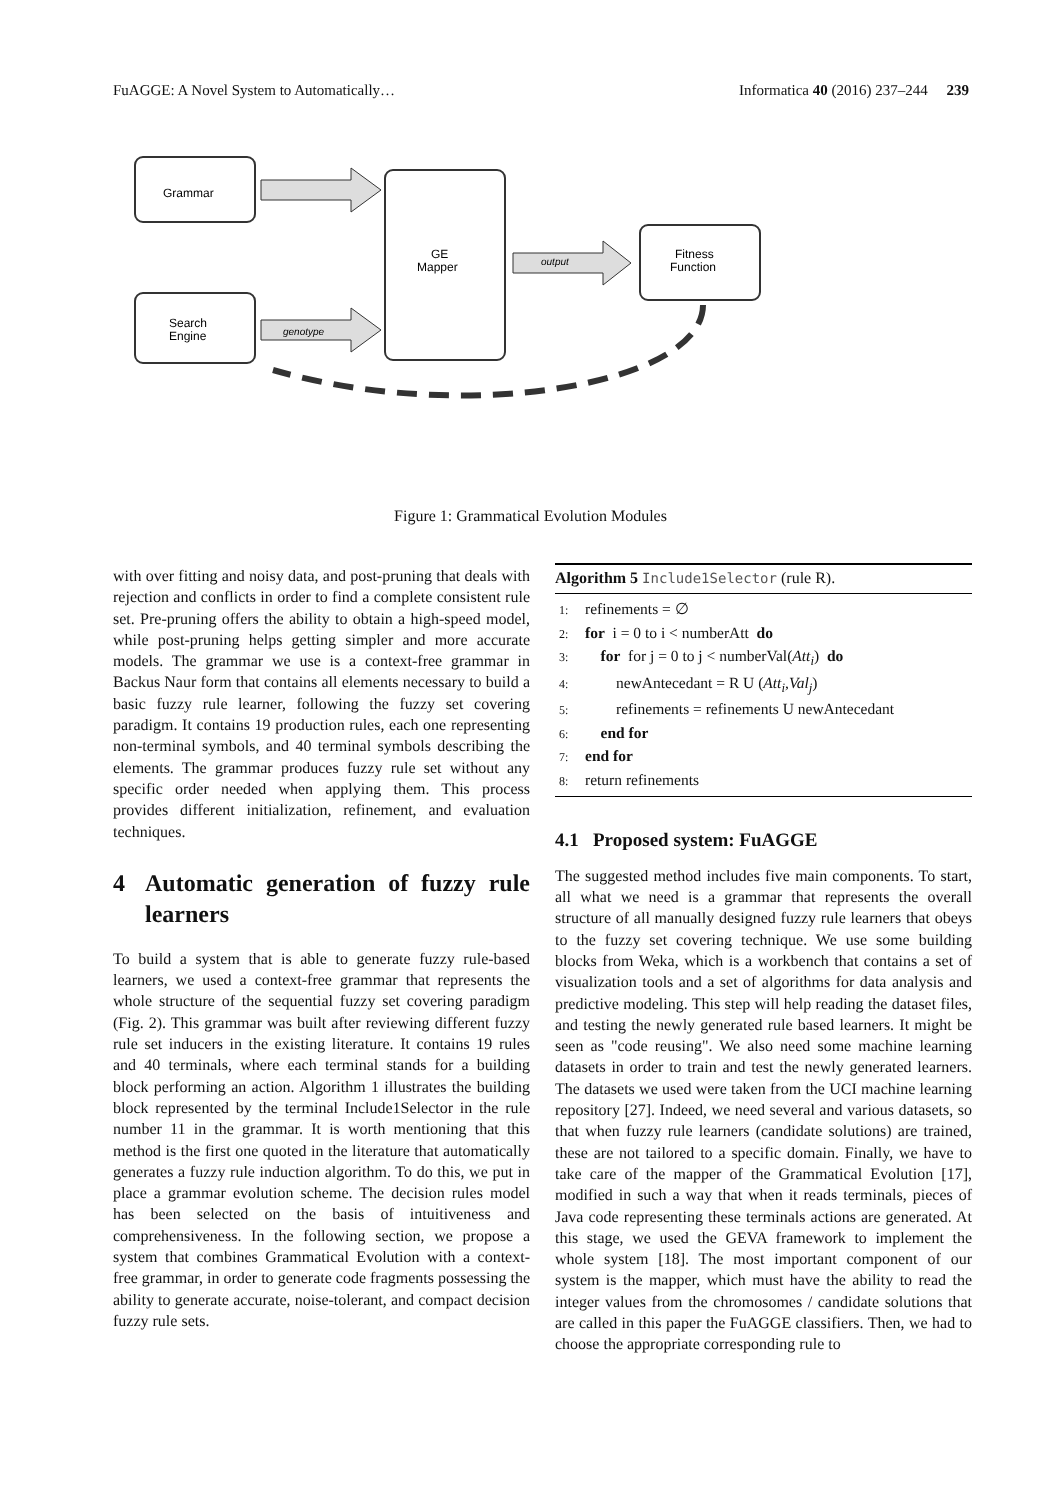FuAGGE: A Novel System to Automatically… Informatica 40 (2016) 237–244 239
Grammar
Search
Engine
GE
Mapper
Fitness
Function
genotype
output
Figure 1: Grammatical Evolution Modules
with over fitting and noisy data, and post-pruning that deals with rejection and conflicts in order to find a complete consistent rule set. Pre-pruning offers the ability to obtain a high-speed model, while post-pruning helps getting simpler and more accurate models. The grammar we use is a context-free grammar in Backus Naur form that contains all elements necessary to build a basic fuzzy rule learner, following the fuzzy set covering paradigm. It contains 19 production rules, each one representing non-terminal symbols, and 40 terminal symbols describing the elements. The grammar produces fuzzy rule set without any specific order needed when applying them. This process provides different initialization, refinement, and evaluation techniques.
4 Automatic generation of fuzzy rule learners
To build a system that is able to generate fuzzy rule-based learners, we used a context-free grammar that represents the whole structure of the sequential fuzzy set covering paradigm (Fig. 2). This grammar was built after reviewing different fuzzy rule set inducers in the existing literature. It contains 19 rules and 40 terminals, where each terminal stands for a building block performing an action. Algorithm 1 illustrates the building block represented by the terminal Include1Selector in the rule number 11 in the grammar. It is worth mentioning that this method is the first one quoted in the literature that automatically generates a fuzzy rule induction algorithm. To do this, we put in place a grammar evolution scheme. The decision rules model has been selected on the basis of intuitiveness and comprehensiveness. In the following section, we propose a system that combines Grammatical Evolution with a context-free grammar, in order to generate code fragments possessing the ability to generate accurate, noise-tolerant, and compact decision fuzzy rule sets.
Algorithm 5 Include1Selector (rule R).
1: refinements = ∅
2: for i = 0 to i < numberAtt do
3: for for j = 0 to j < numberVal(Att<sub>i</sub>) do
4: newAntecedant = R U (Att<sub>i</sub>,Val<sub>j</sub>)
5: refinements = refinements U newAntecedant
6: end for
7: end for
8: return refinements
4.1 Proposed system: FuAGGE
The suggested method includes five main components. To start, all what we need is a grammar that represents the overall structure of all manually designed fuzzy rule learners that obeys to the fuzzy set covering technique. We use some building blocks from Weka, which is a workbench that contains a set of visualization tools and a set of algorithms for data analysis and predictive modeling. This step will help reading the dataset files, and testing the newly generated rule based learners. It might be seen as "code reusing". We also need some machine learning datasets in order to train and test the newly generated learners. The datasets we used were taken from the UCI machine learning repository [27]. Indeed, we need several and various datasets, so that when fuzzy rule learners (candidate solutions) are trained, these are not tailored to a specific domain. Finally, we have to take care of the mapper of the Grammatical Evolution [17], modified in such a way that when it reads terminals, pieces of Java code representing these terminals actions are generated. At this stage, we used the GEVA framework to implement the whole system [18]. The most important component of our system is the mapper, which must have the ability to read the integer values from the chromosomes / candidate solutions that are called in this paper the FuAGGE classifiers. Then, we had to choose the appropriate corresponding rule to